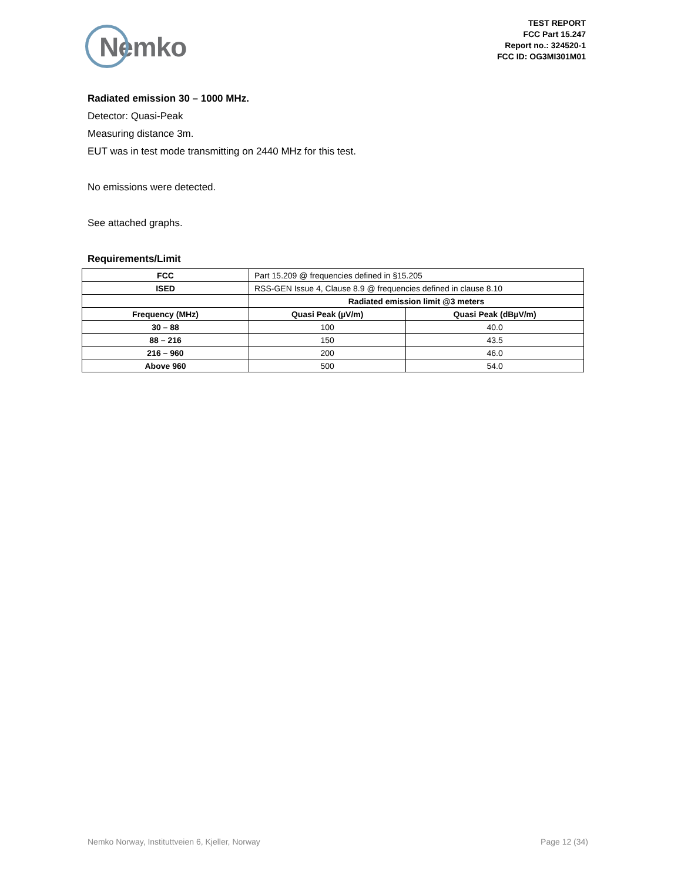Nemko
TEST REPORT
FCC Part 15.247
Report no.: 324520-1
FCC ID: OG3MI301M01
Radiated emission 30 – 1000 MHz.
Detector: Quasi-Peak
Measuring distance 3m.
EUT was in test mode transmitting on 2440 MHz for this test.
No emissions were detected.
See attached graphs.
Requirements/Limit
| FCC | Part 15.209 @ frequencies defined in §15.205 | |
| ISED | RSS-GEN Issue 4, Clause 8.9 @ frequencies defined in clause 8.10 | |
| | Radiated emission limit @3 meters | |
| Frequency (MHz) | Quasi Peak (µV/m) | Quasi Peak (dBµV/m) |
| 30 – 88 | 100 | 40.0 |
| 88 – 216 | 150 | 43.5 |
| 216 – 960 | 200 | 46.0 |
| Above 960 | 500 | 54.0 |
Nemko Norway, Instituttveien 6, Kjeller, Norway Page 12 (34)